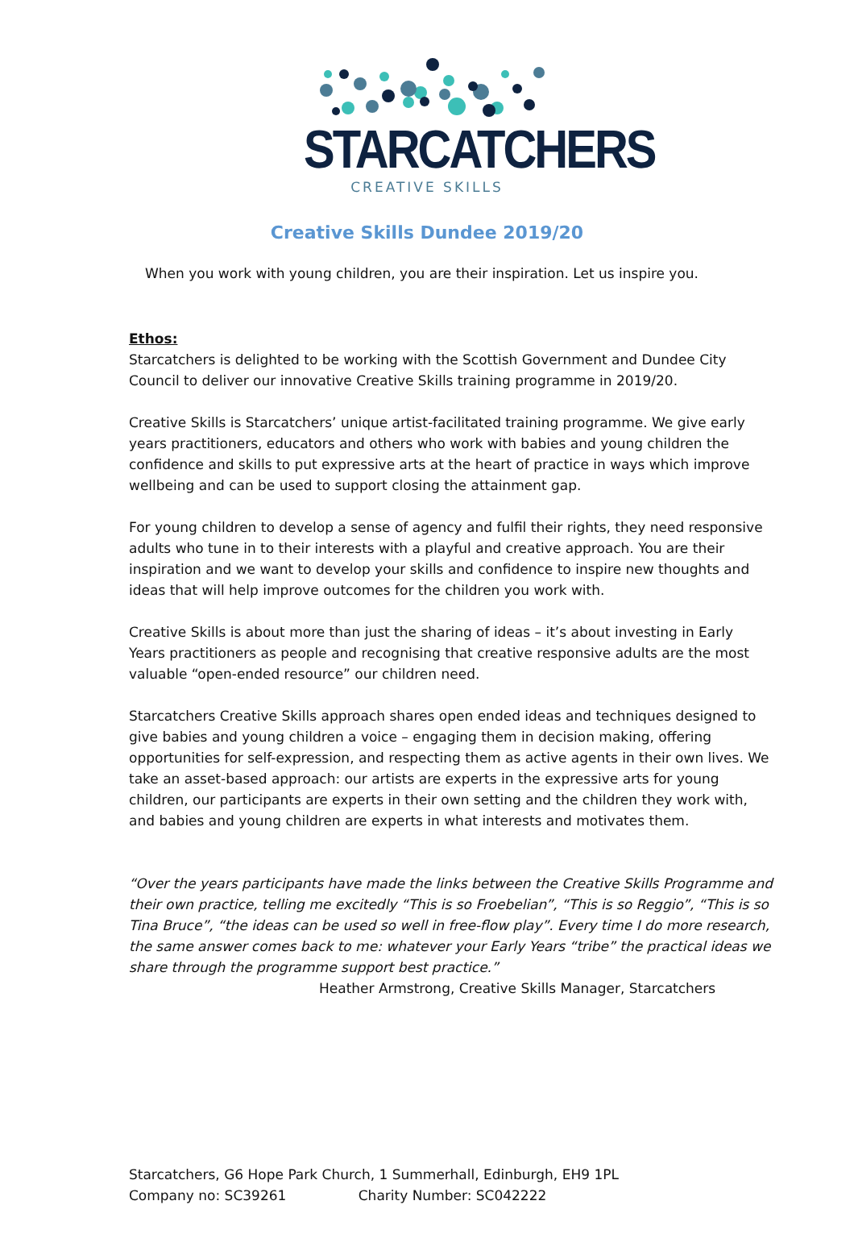STARCATCHERS
CREATIVE SKILLS
Creative Skills Dundee 2019/20
When you work with young children, you are their inspiration. Let us inspire you.
Ethos:
Starcatchers is delighted to be working with the Scottish Government and Dundee City Council to deliver our innovative Creative Skills training programme in 2019/20.
Creative Skills is Starcatchers’ unique artist-facilitated training programme. We give early years practitioners, educators and others who work with babies and young children the confidence and skills to put expressive arts at the heart of practice in ways which improve wellbeing and can be used to support closing the attainment gap.
For young children to develop a sense of agency and fulfil their rights, they need responsive adults who tune in to their interests with a playful and creative approach. You are their inspiration and we want to develop your skills and confidence to inspire new thoughts and ideas that will help improve outcomes for the children you work with.
Creative Skills is about more than just the sharing of ideas – it’s about investing in Early Years practitioners as people and recognising that creative responsive adults are the most valuable “open-ended resource” our children need.
Starcatchers Creative Skills approach shares open ended ideas and techniques designed to give babies and young children a voice – engaging them in decision making, offering opportunities for self-expression, and respecting them as active agents in their own lives. We take an asset-based approach: our artists are experts in the expressive arts for young children, our participants are experts in their own setting and the children they work with, and babies and young children are experts in what interests and motivates them.
“Over the years participants have made the links between the Creative Skills Programme and their own practice, telling me excitedly “This is so Froebelian”, “This is so Reggio”, “This is so Tina Bruce”, “the ideas can be used so well in free-flow play”. Every time I do more research, the same answer comes back to me: whatever your Early Years “tribe” the practical ideas we share through the programme support best practice.”
Heather Armstrong, Creative Skills Manager, Starcatchers
Starcatchers, G6 Hope Park Church, 1 Summerhall, Edinburgh, EH9 1PL
Company no: SC39261 Charity Number: SC042222